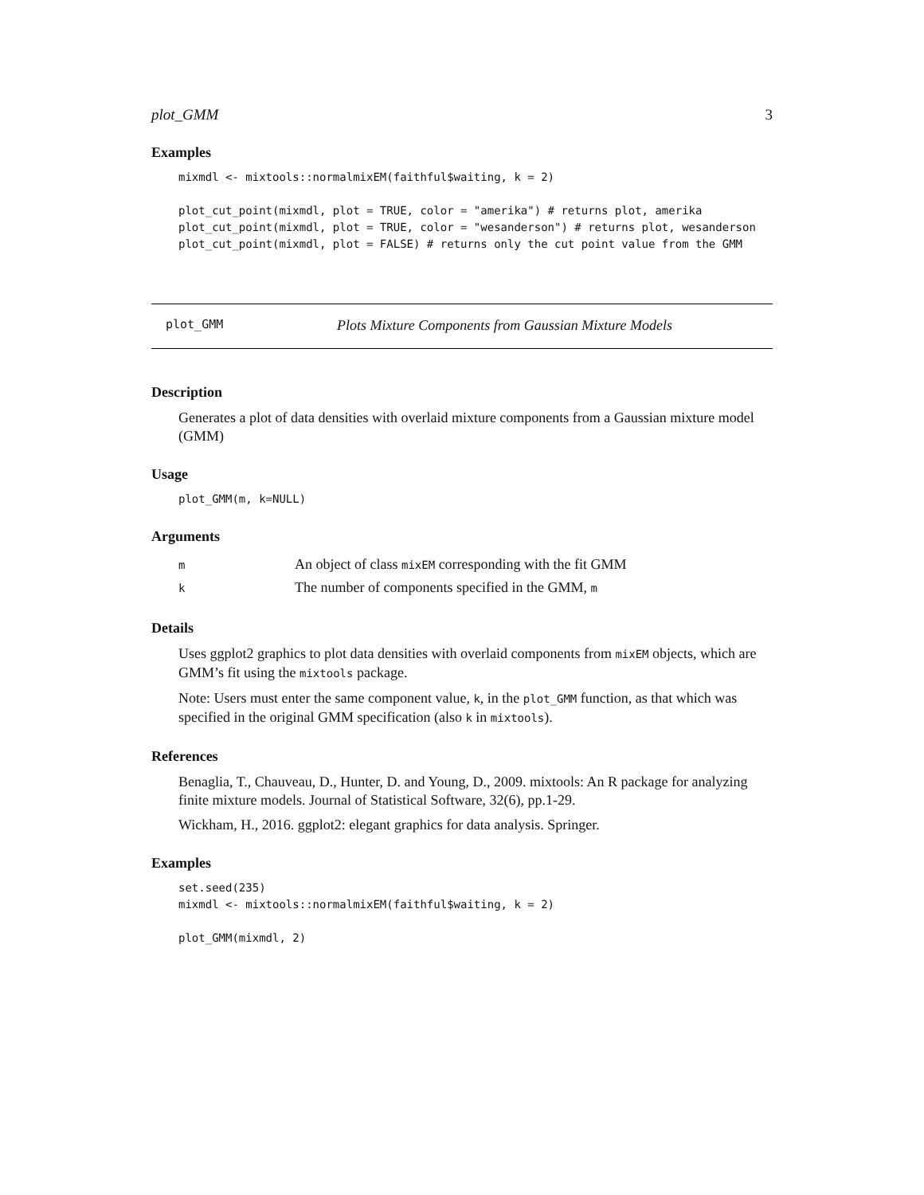plot_GMM 3
Examples
mixmdl <- mixtools::normalmixEM(faithful$waiting, k = 2)

plot_cut_point(mixmdl, plot = TRUE, color = "amerika") # returns plot, amerika
plot_cut_point(mixmdl, plot = TRUE, color = "wesanderson") # returns plot, wesanderson
plot_cut_point(mixmdl, plot = FALSE) # returns only the cut point value from the GMM
plot_GMM Plots Mixture Components from Gaussian Mixture Models
Description
Generates a plot of data densities with overlaid mixture components from a Gaussian mixture model (GMM)
Usage
plot_GMM(m, k=NULL)
Arguments
| m | An object of class mixEM corresponding with the fit GMM |
| k | The number of components specified in the GMM, m |
Details
Uses ggplot2 graphics to plot data densities with overlaid components from mixEM objects, which are GMM’s fit using the mixtools package.
Note: Users must enter the same component value, k, in the plot_GMM function, as that which was specified in the original GMM specification (also k in mixtools).
References
Benaglia, T., Chauveau, D., Hunter, D. and Young, D., 2009. mixtools: An R package for analyzing finite mixture models. Journal of Statistical Software, 32(6), pp.1-29.
Wickham, H., 2016. ggplot2: elegant graphics for data analysis. Springer.
Examples
set.seed(235)
mixmdl <- mixtools::normalmixEM(faithful$waiting, k = 2)

plot_GMM(mixmdl, 2)